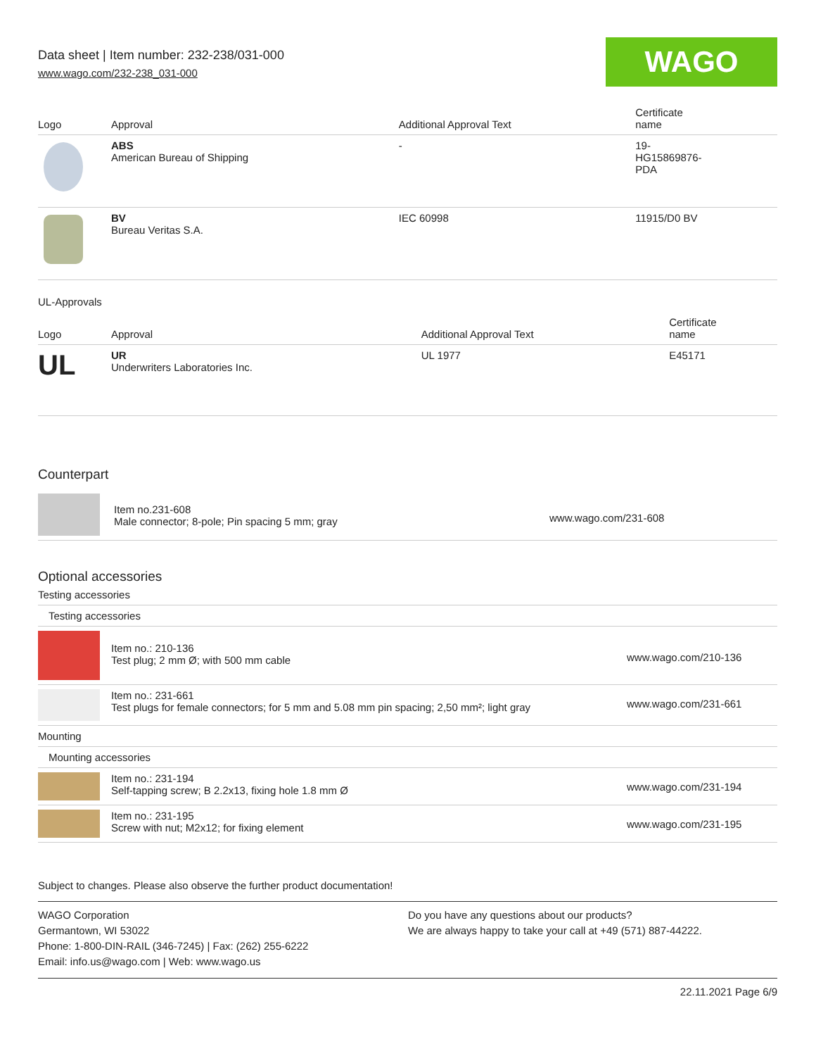Data sheet | Item number: 232-238/031-000
www.wago.com/232-238_031-000
WAGO
| Logo | Approval | Additional Approval Text | Certificate name |
| --- | --- | --- | --- |
| | ABS American Bureau of Shipping | - | 19- HG15869876- PDA |
| | BV Bureau Veritas S.A. | IEC 60998 | 11915/D0 BV |
UL-Approvals
| Logo | Approval | Additional Approval Text | Certificate name |
| --- | --- | --- | --- |
| UL | UR Underwriters Laboratories Inc. | UL 1977 | E45171 |
Counterpart
| | Item no.231-608 Male connector; 8-pole; Pin spacing 5 mm; gray | www.wago.com/231-608 |
Optional accessories
Testing accessories
| Testing accessories | | |
| | Item no.: 210-136 Test plug; 2 mm Ø; with 500 mm cable | www.wago.com/210-136 |
| | Item no.: 231-661 Test plugs for female connectors; for 5 mm and 5.08 mm pin spacing; 2,50 mm²; light gray | www.wago.com/231-661 |
| Mounting | | |
| Mounting accessories | | |
| | Item no.: 231-194 Self-tapping screw; B 2.2x13, fixing hole 1.8 mm Ø | www.wago.com/231-194 |
| | Item no.: 231-195 Screw with nut; M2x12; for fixing element | www.wago.com/231-195 |
Subject to changes. Please also observe the further product documentation!
WAGO Corporation
Germantown, WI 53022
Phone: 1-800-DIN-RAIL (346-7245) | Fax: (262) 255-6222
Email: info.us@wago.com | Web: www.wago.us
Do you have any questions about our products?
We are always happy to take your call at +49 (571) 887-44222.
22.11.2021 Page 6/9